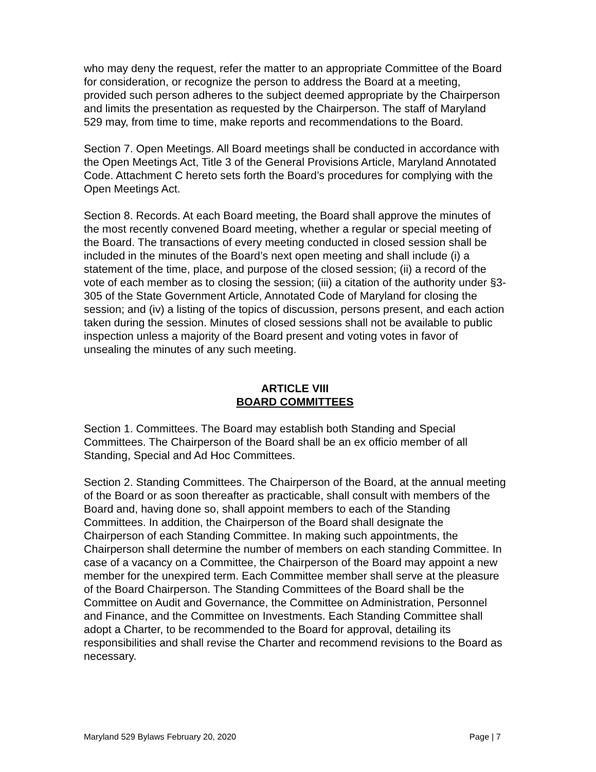who may deny the request, refer the matter to an appropriate Committee of the Board for consideration, or recognize the person to address the Board at a meeting, provided such person adheres to the subject deemed appropriate by the Chairperson and limits the presentation as requested by the Chairperson. The staff of Maryland 529 may, from time to time, make reports and recommendations to the Board.
Section 7. Open Meetings. All Board meetings shall be conducted in accordance with the Open Meetings Act, Title 3 of the General Provisions Article, Maryland Annotated Code. Attachment C hereto sets forth the Board’s procedures for complying with the Open Meetings Act.
Section 8. Records. At each Board meeting, the Board shall approve the minutes of the most recently convened Board meeting, whether a regular or special meeting of the Board. The transactions of every meeting conducted in closed session shall be included in the minutes of the Board’s next open meeting and shall include (i) a statement of the time, place, and purpose of the closed session; (ii) a record of the vote of each member as to closing the session; (iii) a citation of the authority under §3-305 of the State Government Article, Annotated Code of Maryland for closing the session; and (iv) a listing of the topics of discussion, persons present, and each action taken during the session. Minutes of closed sessions shall not be available to public inspection unless a majority of the Board present and voting votes in favor of unsealing the minutes of any such meeting.
ARTICLE VIII
BOARD COMMITTEES
Section 1. Committees. The Board may establish both Standing and Special Committees. The Chairperson of the Board shall be an ex officio member of all Standing, Special and Ad Hoc Committees.
Section 2. Standing Committees. The Chairperson of the Board, at the annual meeting of the Board or as soon thereafter as practicable, shall consult with members of the Board and, having done so, shall appoint members to each of the Standing Committees. In addition, the Chairperson of the Board shall designate the Chairperson of each Standing Committee. In making such appointments, the Chairperson shall determine the number of members on each standing Committee. In case of a vacancy on a Committee, the Chairperson of the Board may appoint a new member for the unexpired term. Each Committee member shall serve at the pleasure of the Board Chairperson. The Standing Committees of the Board shall be the Committee on Audit and Governance, the Committee on Administration, Personnel and Finance, and the Committee on Investments. Each Standing Committee shall adopt a Charter, to be recommended to the Board for approval, detailing its responsibilities and shall revise the Charter and recommend revisions to the Board as necessary.
Maryland 529 Bylaws February 20, 2020 Page | 7